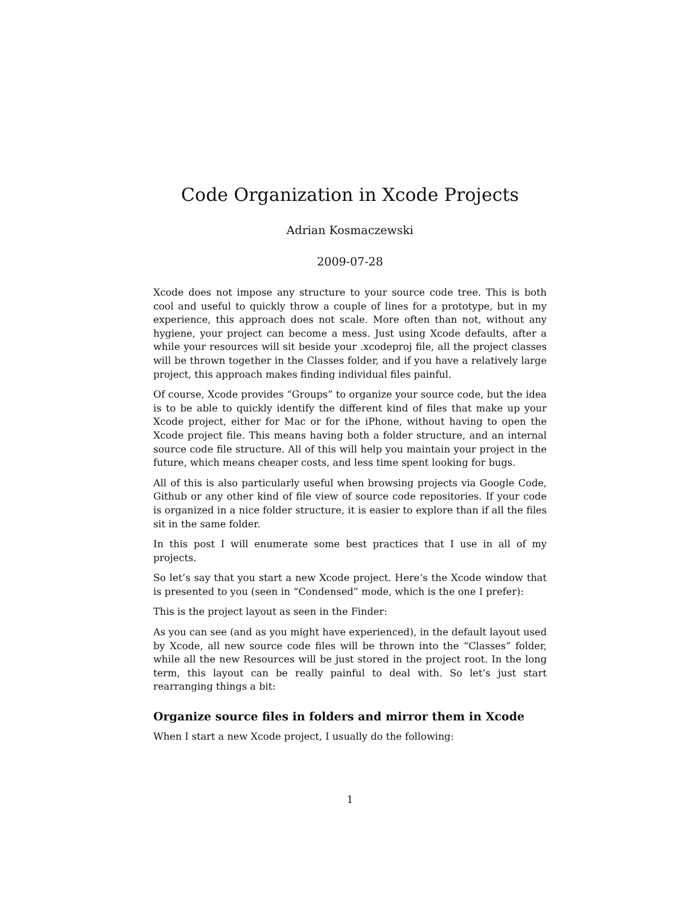Code Organization in Xcode Projects
Adrian Kosmaczewski
2009-07-28
Xcode does not impose any structure to your source code tree. This is both cool and useful to quickly throw a couple of lines for a prototype, but in my experience, this approach does not scale. More often than not, without any hygiene, your project can become a mess. Just using Xcode defaults, after a while your resources will sit beside your .xcodeproj file, all the project classes will be thrown together in the Classes folder, and if you have a relatively large project, this approach makes finding individual files painful.
Of course, Xcode provides “Groups” to organize your source code, but the idea is to be able to quickly identify the different kind of files that make up your Xcode project, either for Mac or for the iPhone, without having to open the Xcode project file. This means having both a folder structure, and an internal source code file structure. All of this will help you maintain your project in the future, which means cheaper costs, and less time spent looking for bugs.
All of this is also particularly useful when browsing projects via Google Code, Github or any other kind of file view of source code repositories. If your code is organized in a nice folder structure, it is easier to explore than if all the files sit in the same folder.
In this post I will enumerate some best practices that I use in all of my projects.
So let’s say that you start a new Xcode project. Here’s the Xcode window that is presented to you (seen in “Condensed” mode, which is the one I prefer):
This is the project layout as seen in the Finder:
As you can see (and as you might have experienced), in the default layout used by Xcode, all new source code files will be thrown into the “Classes” folder, while all the new Resources will be just stored in the project root. In the long term, this layout can be really painful to deal with. So let’s just start rearranging things a bit:
Organize source files in folders and mirror them in Xcode
When I start a new Xcode project, I usually do the following:
1